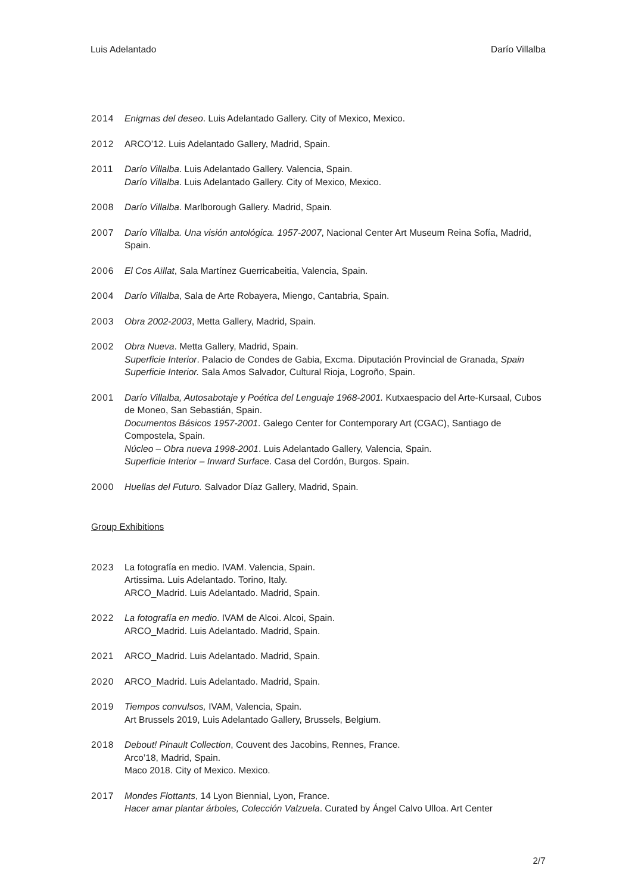Luis Adelantado Darío Villalba
2014 Enigmas del deseo. Luis Adelantado Gallery. City of Mexico, Mexico.
2012 ARCO’12. Luis Adelantado Gallery, Madrid, Spain.
2011 Darío Villalba. Luis Adelantado Gallery. Valencia, Spain.
Darío Villalba. Luis Adelantado Gallery. City of Mexico, Mexico.
2008 Darío Villalba. Marlborough Gallery. Madrid, Spain.
2007 Darío Villalba. Una visión antológica. 1957-2007, Nacional Center Art Museum Reina Sofía, Madrid, Spain.
2006 El Cos Aïllat, Sala Martínez Guerricabeitia, Valencia, Spain.
2004 Darío Villalba, Sala de Arte Robayera, Miengo, Cantabria, Spain.
2003 Obra 2002-2003, Metta Gallery, Madrid, Spain.
2002 Obra Nueva. Metta Gallery, Madrid, Spain.
Superficie Interior. Palacio de Condes de Gabia, Excma. Diputación Provincial de Granada, Spain Superficie Interior. Sala Amos Salvador, Cultural Rioja, Logroño, Spain.
2001 Darío Villalba, Autosabotaje y Poética del Lenguaje 1968-2001. Kutxaespacio del Arte-Kursaal, Cubos de Moneo, San Sebastián, Spain.
Documentos Básicos 1957-2001. Galego Center for Contemporary Art (CGAC), Santiago de Compostela, Spain.
Núcleo – Obra nueva 1998-2001. Luis Adelantado Gallery, Valencia, Spain.
Superficie Interior – Inward Surface. Casa del Cordón, Burgos. Spain.
2000 Huellas del Futuro. Salvador Díaz Gallery, Madrid, Spain.
Group Exhibitions
2023 La fotografía en medio. IVAM. Valencia, Spain.
Artissima. Luis Adelantado. Torino, Italy.
ARCO_Madrid. Luis Adelantado. Madrid, Spain.
2022 La fotografía en medio. IVAM de Alcoi. Alcoi, Spain.
ARCO_Madrid. Luis Adelantado. Madrid, Spain.
2021 ARCO_Madrid. Luis Adelantado. Madrid, Spain.
2020 ARCO_Madrid. Luis Adelantado. Madrid, Spain.
2019 Tiempos convulsos, IVAM, Valencia, Spain.
Art Brussels 2019, Luis Adelantado Gallery, Brussels, Belgium.
2018 Debout! Pinault Collection, Couvent des Jacobins, Rennes, France.
Arco’18, Madrid, Spain.
Maco 2018. City of Mexico. Mexico.
2017 Mondes Flottants, 14 Lyon Biennial, Lyon, France.
Hacer amar plantar árboles, Colección Valzuela. Curated by Ángel Calvo Ulloa. Art Center
2/7